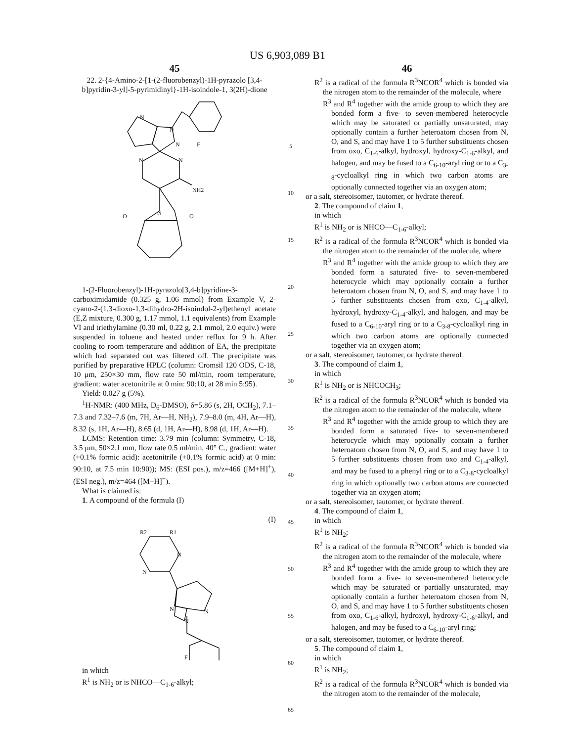US 6,903,089 B1
45
22. 2-{4-Amino-2-[1-(2-fluorobenzyl)-1H-pyrazolo [3,4-b]pyridin-3-yl]-5-pyrimidinyl}-1H-isoindole-1, 3(2H)-dione
N
N
N
F
N
N
NH2
N
O
O
1-(2-Fluorobenzyl)-1H-pyrazolo[3,4-b]pyridine-3-carboximidamide (0.325 g, 1.06 mmol) from Example V, 2-cyano-2-(1,3-dioxo-1,3-dihydro-2H-isoindol-2-yl)ethenyl acetate (E,Z mixture, 0.300 g, 1.17 mmol, 1.1 equivalents) from Example VI and triethylamine (0.30 ml, 0.22 g, 2.1 mmol, 2.0 equiv.) were suspended in toluene and heated under reflux for 9 h. After cooling to room temperature and addition of EA, the precipitate which had separated out was filtered off. The precipitate was purified by preparative HPLC (column: Cromsil 120 ODS, C-18, 10 μm, 250×30 mm, flow rate 50 ml/min, room temperature, gradient: water acetonitrile at 0 min: 90:10, at 28 min 5:95).
Yield: 0.027 g (5%).
<sup>1</sup>H-NMR: (400 MHz, D<sub>6</sub>-DMSO), δ=5.86 (s, 2H, OCH<sub>2</sub>), 7.1–7.3 and 7.32–7.6 (m, 7H, Ar—H, NH<sub>2</sub>), 7.9–8.0 (m, 4H, Ar—H), 8.32 (s, 1H, Ar—H), 8.65 (d, 1H, Ar—H), 8.98 (d, 1H, Ar—H).
LCMS: Retention time: 3.79 min (column: Symmetry, C-18, 3.5 μm, 50×2.1 mm, flow rate 0.5 ml/min, 40° C., gradient: water (+0.1% formic acid): acetonitrile (+0.1% formic acid) at 0 min: 90:10, at 7.5 min 10:90)); MS: (ESI pos.), m/z=466 ([M+H]<sup>+</sup>), (ESI neg.), m/z=464 ([M−H]<sup>+</sup>).
What is claimed is:
1. A compound of the formula (I)
(I)
R2
R1
N
N
N
N
N
F
in which
R<sup>1</sup> is NH<sub>2</sub> or is NHCO—C<sub>1-6</sub>-alkyl;
5
10
15
20
25
30
35
40
45
50
55
60
65
46
R<sup>2</sup> is a radical of the formula R<sup>3</sup>NCOR<sup>4</sup> which is bonded via the nitrogen atom to the remainder of the molecule, where
R<sup>3</sup> and R<sup>4</sup> together with the amide group to which they are bonded form a five- to seven-membered heterocycle which may be saturated or partially unsaturated, may optionally contain a further heteroatom chosen from N, O, and S, and may have 1 to 5 further substituents chosen from oxo, C<sub>1-6</sub>-alkyl, hydroxyl, hydroxy-C<sub>1-6</sub>-alkyl, and halogen, and may be fused to a C<sub>6-10</sub>-aryl ring or to a C<sub>3-8</sub>-cycloalkyl ring in which two carbon atoms are optionally connected together via an oxygen atom;
or a salt, stereoisomer, tautomer, or hydrate thereof.
2. The compound of claim 1,
in which
R<sup>1</sup> is NH<sub>2</sub> or is NHCO—C<sub>1-6</sub>-alkyl;
R<sup>2</sup> is a radical of the formula R<sup>3</sup>NCOR<sup>4</sup> which is bonded via the nitrogen atom to the remainder of the molecule, where
R<sup>3</sup> and R<sup>4</sup> together with the amide group to which they are bonded form a saturated five- to seven-membered heterocycle which may optionally contain a further heteroatom chosen from N, O, and S, and may have 1 to 5 further substituents chosen from oxo, C<sub>1-4</sub>-alkyl, hydroxyl, hydroxy-C<sub>1-4</sub>-alkyl, and halogen, and may be fused to a C<sub>6-10</sub>-aryl ring or to a C<sub>3-8</sub>-cycloalkyl ring in which two carbon atoms are optionally connected together via an oxygen atom;
or a salt, stereoisomer, tautomer, or hydrate thereof.
3. The compound of claim 1,
in which
R<sup>1</sup> is NH<sub>2</sub> or is NHCOCH<sub>3</sub>;
R<sup>2</sup> is a radical of the formula R<sup>3</sup>NCOR<sup>4</sup> which is bonded via the nitrogen atom to the remainder of the molecule, where
R<sup>3</sup> and R<sup>4</sup> together with the amide group to which they are bonded form a saturated five- to seven-membered heterocycle which may optionally contain a further heteroatom chosen from N, O, and S, and may have 1 to 5 further substituents chosen from oxo and C<sub>1-4</sub>-alkyl, and may be fused to a phenyl ring or to a C<sub>3-8</sub>-cycloalkyl ring in which optionally two carbon atoms are connected together via an oxygen atom;
or a salt, stereoisomer, tautomer, or hydrate thereof.
4. The compound of claim 1,
in which
R<sup>1</sup> is NH<sub>2</sub>;
R<sup>2</sup> is a radical of the formula R<sup>3</sup>NCOR<sup>4</sup> which is bonded via the nitrogen atom to the remainder of the molecule, where
R<sup>3</sup> and R<sup>4</sup> together with the amide group to which they are bonded form a five- to seven-membered heterocycle which may be saturated or partially unsaturated, may optionally contain a further heteroatom chosen from N, O, and S, and may have 1 to 5 further substituents chosen from oxo, C<sub>1-6</sub>-alkyl, hydroxyl, hydroxy-C<sub>1-6</sub>-alkyl, and halogen, and may be fused to a C<sub>6-10</sub>-aryl ring;
or a salt, stereoisomer, tautomer, or hydrate thereof.
5. The compound of claim 1,
in which
R<sup>1</sup> is NH<sub>2</sub>;
R<sup>2</sup> is a radical of the formula R<sup>3</sup>NCOR<sup>4</sup> which is bonded via the nitrogen atom to the remainder of the molecule,